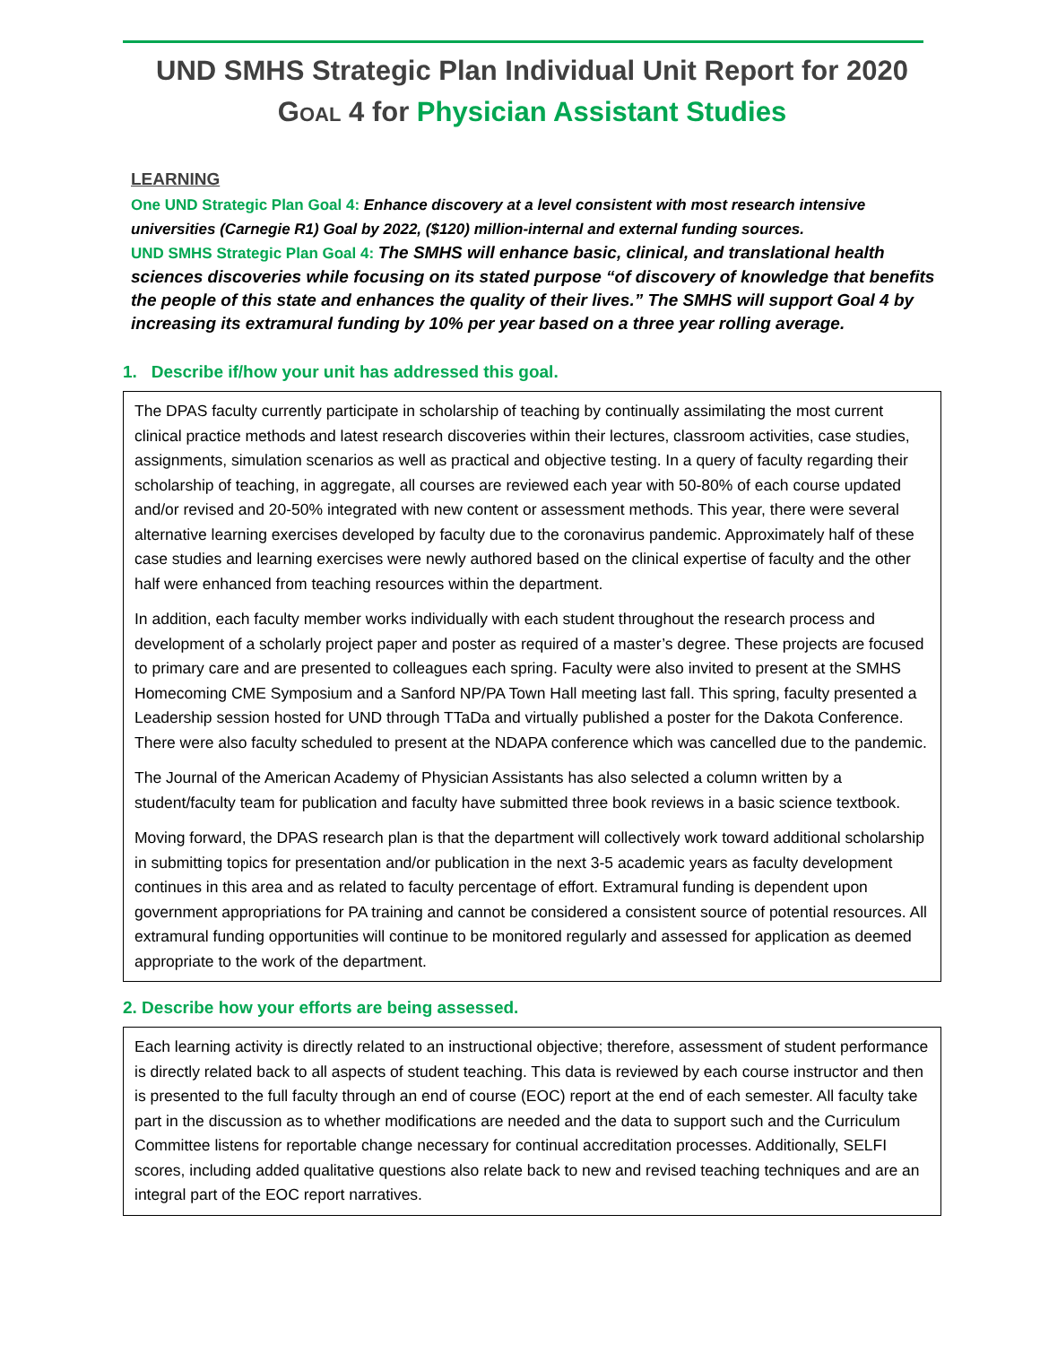UND SMHS Strategic Plan Individual Unit Report for 2020
GOAL 4 for Physician Assistant Studies
LEARNING
One UND Strategic Plan Goal 4: Enhance discovery at a level consistent with most research intensive universities (Carnegie R1) Goal by 2022, ($120) million-internal and external funding sources.
UND SMHS Strategic Plan Goal 4: The SMHS will enhance basic, clinical, and translational health sciences discoveries while focusing on its stated purpose “of discovery of knowledge that benefits the people of this state and enhances the quality of their lives.” The SMHS will support Goal 4 by increasing its extramural funding by 10% per year based on a three year rolling average.
1. Describe if/how your unit has addressed this goal.
The DPAS faculty currently participate in scholarship of teaching by continually assimilating the most current clinical practice methods and latest research discoveries within their lectures, classroom activities, case studies, assignments, simulation scenarios as well as practical and objective testing. In a query of faculty regarding their scholarship of teaching, in aggregate, all courses are reviewed each year with 50-80% of each course updated and/or revised and 20-50% integrated with new content or assessment methods. This year, there were several alternative learning exercises developed by faculty due to the coronavirus pandemic. Approximately half of these case studies and learning exercises were newly authored based on the clinical expertise of faculty and the other half were enhanced from teaching resources within the department.
In addition, each faculty member works individually with each student throughout the research process and development of a scholarly project paper and poster as required of a master’s degree. These projects are focused to primary care and are presented to colleagues each spring. Faculty were also invited to present at the SMHS Homecoming CME Symposium and a Sanford NP/PA Town Hall meeting last fall. This spring, faculty presented a Leadership session hosted for UND through TTaDa and virtually published a poster for the Dakota Conference. There were also faculty scheduled to present at the NDAPA conference which was cancelled due to the pandemic.
The Journal of the American Academy of Physician Assistants has also selected a column written by a student/faculty team for publication and faculty have submitted three book reviews in a basic science textbook.
Moving forward, the DPAS research plan is that the department will collectively work toward additional scholarship in submitting topics for presentation and/or publication in the next 3-5 academic years as faculty development continues in this area and as related to faculty percentage of effort. Extramural funding is dependent upon government appropriations for PA training and cannot be considered a consistent source of potential resources. All extramural funding opportunities will continue to be monitored regularly and assessed for application as deemed appropriate to the work of the department.
2. Describe how your efforts are being assessed.
Each learning activity is directly related to an instructional objective; therefore, assessment of student performance is directly related back to all aspects of student teaching. This data is reviewed by each course instructor and then is presented to the full faculty through an end of course (EOC) report at the end of each semester. All faculty take part in the discussion as to whether modifications are needed and the data to support such and the Curriculum Committee listens for reportable change necessary for continual accreditation processes. Additionally, SELFI scores, including added qualitative questions also relate back to new and revised teaching techniques and are an integral part of the EOC report narratives.